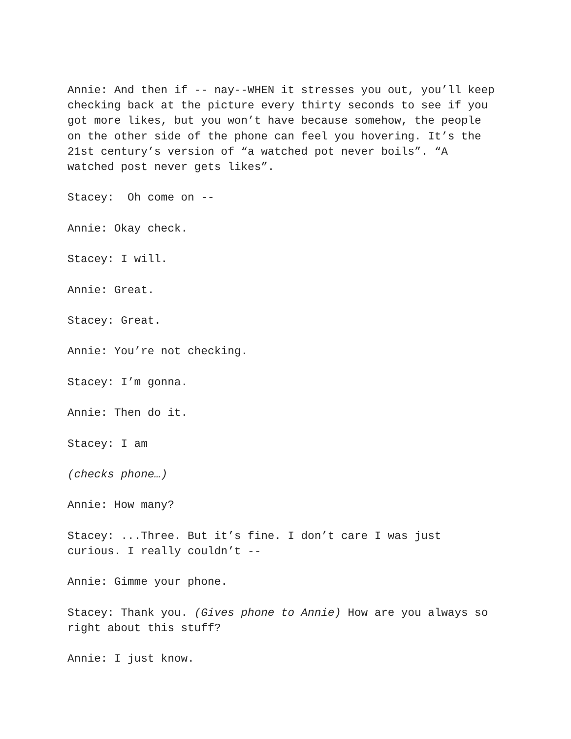Annie: And then if -- nay--WHEN it stresses you out, you’ll keep checking back at the picture every thirty seconds to see if you got more likes, but you won’t have because somehow, the people on the other side of the phone can feel you hovering. It’s the 21st century’s version of “a watched pot never boils”. “A watched post never gets likes”.
Stacey: Oh come on --
Annie: Okay check.
Stacey: I will.
Annie: Great.
Stacey: Great.
Annie: You’re not checking.
Stacey: I’m gonna.
Annie: Then do it.
Stacey: I am
(checks phone…)
Annie: How many?
Stacey: ...Three. But it’s fine. I don’t care I was just curious. I really couldn’t --
Annie: Gimme your phone.
Stacey: Thank you. (Gives phone to Annie) How are you always so right about this stuff?
Annie: I just know.